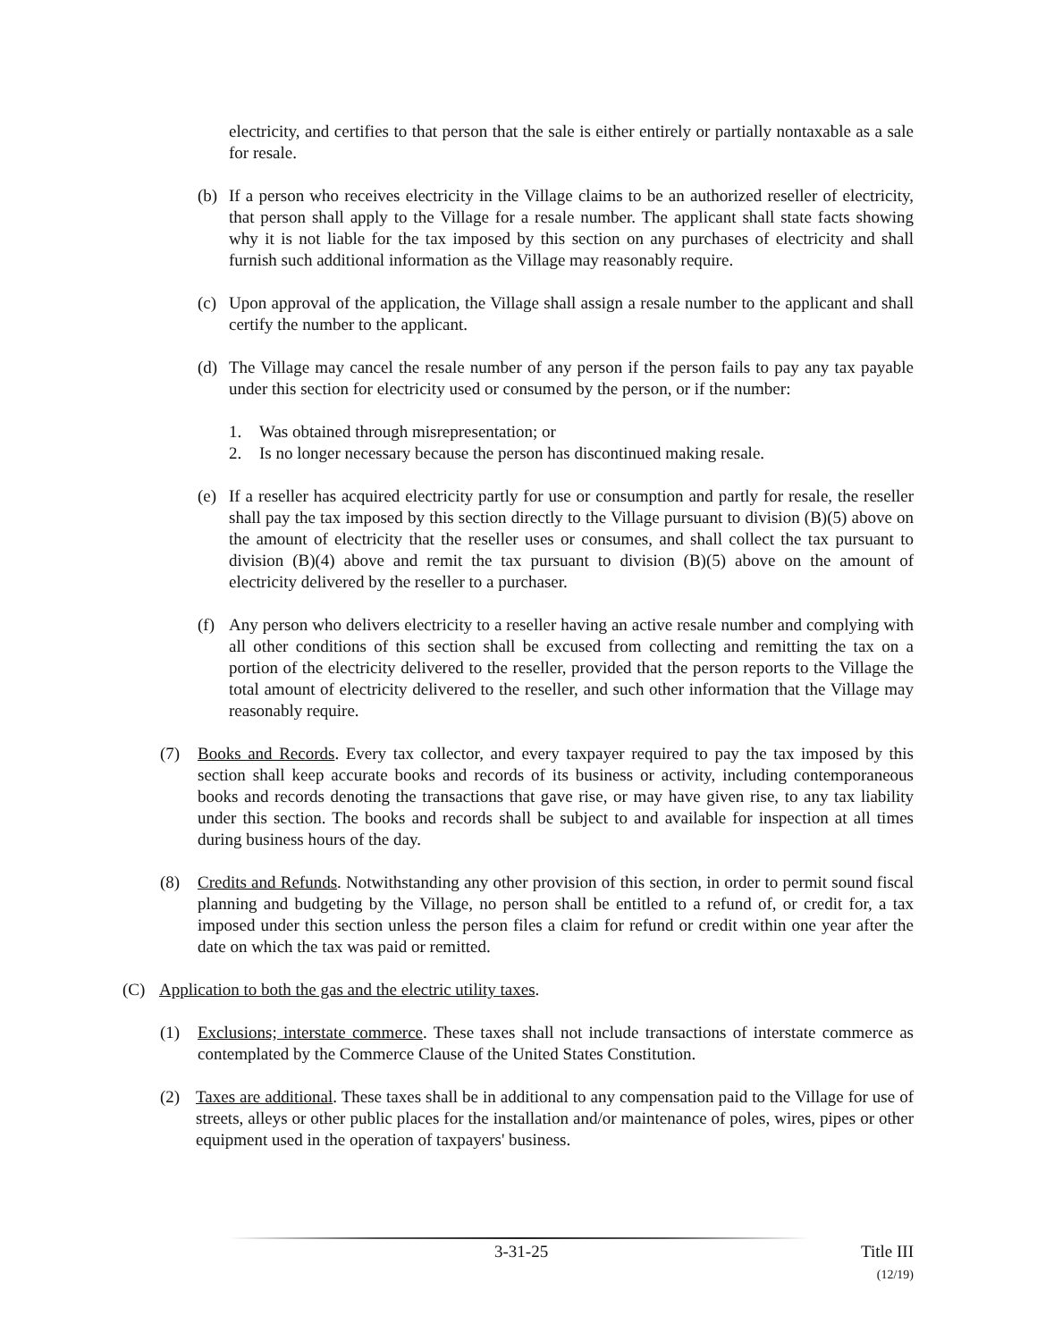electricity, and certifies to that person that the sale is either entirely or partially nontaxable as a sale for resale.
(b) If a person who receives electricity in the Village claims to be an authorized reseller of electricity, that person shall apply to the Village for a resale number. The applicant shall state facts showing why it is not liable for the tax imposed by this section on any purchases of electricity and shall furnish such additional information as the Village may reasonably require.
(c) Upon approval of the application, the Village shall assign a resale number to the applicant and shall certify the number to the applicant.
(d) The Village may cancel the resale number of any person if the person fails to pay any tax payable under this section for electricity used or consumed by the person, or if the number:
1. Was obtained through misrepresentation; or
2. Is no longer necessary because the person has discontinued making resale.
(e) If a reseller has acquired electricity partly for use or consumption and partly for resale, the reseller shall pay the tax imposed by this section directly to the Village pursuant to division (B)(5) above on the amount of electricity that the reseller uses or consumes, and shall collect the tax pursuant to division (B)(4) above and remit the tax pursuant to division (B)(5) above on the amount of electricity delivered by the reseller to a purchaser.
(f) Any person who delivers electricity to a reseller having an active resale number and complying with all other conditions of this section shall be excused from collecting and remitting the tax on a portion of the electricity delivered to the reseller, provided that the person reports to the Village the total amount of electricity delivered to the reseller, and such other information that the Village may reasonably require.
(7) Books and Records. Every tax collector, and every taxpayer required to pay the tax imposed by this section shall keep accurate books and records of its business or activity, including contemporaneous books and records denoting the transactions that gave rise, or may have given rise, to any tax liability under this section. The books and records shall be subject to and available for inspection at all times during business hours of the day.
(8) Credits and Refunds. Notwithstanding any other provision of this section, in order to permit sound fiscal planning and budgeting by the Village, no person shall be entitled to a refund of, or credit for, a tax imposed under this section unless the person files a claim for refund or credit within one year after the date on which the tax was paid or remitted.
(C) Application to both the gas and the electric utility taxes.
(1) Exclusions; interstate commerce. These taxes shall not include transactions of interstate commerce as contemplated by the Commerce Clause of the United States Constitution.
(2) Taxes are additional. These taxes shall be in additional to any compensation paid to the Village for use of streets, alleys or other public places for the installation and/or maintenance of poles, wires, pipes or other equipment used in the operation of taxpayers' business.
3-31-25 Title III
(12/19)